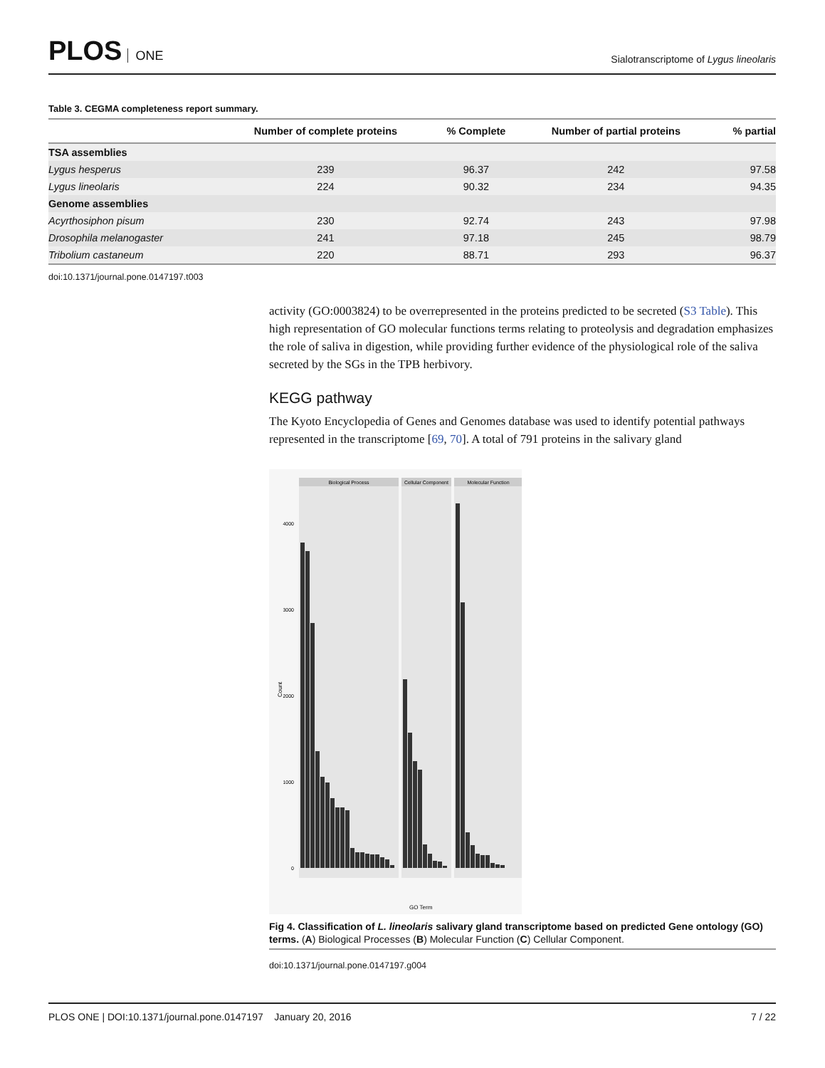PLOS ONE
Sialotranscriptome of Lygus lineolaris
Table 3. CEGMA completeness report summary.
| | Number of complete proteins | % Complete | Number of partial proteins | % partial |
| --- | --- | --- | --- | --- |
| TSA assemblies | | | | |
| Lygus hesperus | 239 | 96.37 | 242 | 97.58 |
| Lygus lineolaris | 224 | 90.32 | 234 | 94.35 |
| Genome assemblies | | | | |
| Acyrthosiphon pisum | 230 | 92.74 | 243 | 97.98 |
| Drosophila melanogaster | 241 | 97.18 | 245 | 98.79 |
| Tribolium castaneum | 220 | 88.71 | 293 | 96.37 |
doi:10.1371/journal.pone.0147197.t003
activity (GO:0003824) to be overrepresented in the proteins predicted to be secreted (S3 Table). This high representation of GO molecular functions terms relating to proteolysis and degradation emphasizes the role of saliva in digestion, while providing further evidence of the physiological role of the saliva secreted by the SGs in the TPB herbivory.
KEGG pathway
The Kyoto Encyclopedia of Genes and Genomes database was used to identify potential pathways represented in the transcriptome [69, 70]. A total of 791 proteins in the salivary gland
Biological Process
Cellular Component
Molecular Function
4000
3000
2000
1000
0
Count
GO Term
Fig 4. Classification of L. lineolaris salivary gland transcriptome based on predicted Gene ontology (GO) terms. (A) Biological Processes (B) Molecular Function (C) Cellular Component.
doi:10.1371/journal.pone.0147197.g004
PLOS ONE | DOI:10.1371/journal.pone.0147197 January 20, 2016 7 / 22